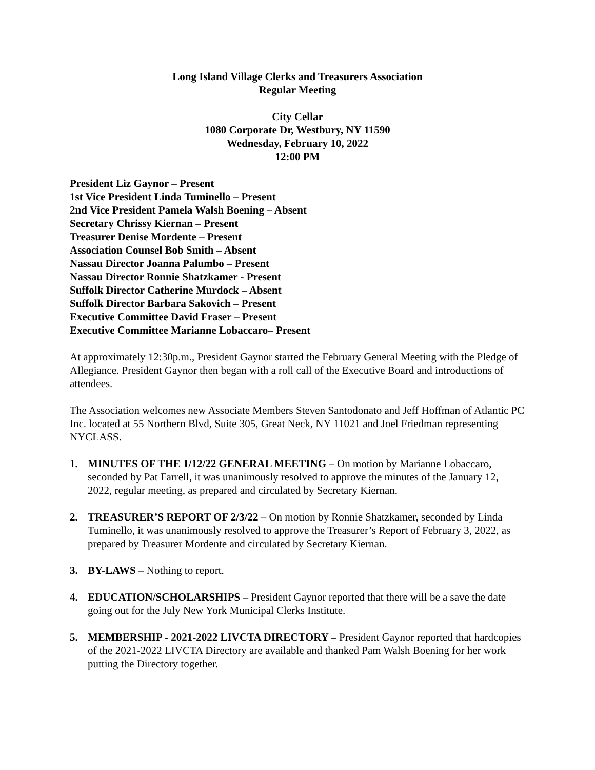Long Island Village Clerks and Treasurers Association
Regular Meeting
City Cellar
1080 Corporate Dr, Westbury, NY 11590
Wednesday, February 10, 2022
12:00 PM
President Liz Gaynor – Present
1st Vice President Linda Tuminello – Present
2nd Vice President Pamela Walsh Boening – Absent
Secretary Chrissy Kiernan – Present
Treasurer Denise Mordente – Present
Association Counsel Bob Smith – Absent
Nassau Director Joanna Palumbo – Present
Nassau Director Ronnie Shatzkamer - Present
Suffolk Director Catherine Murdock – Absent
Suffolk Director Barbara Sakovich – Present
Executive Committee David Fraser – Present
Executive Committee Marianne Lobaccaro– Present
At approximately 12:30p.m., President Gaynor started the February General Meeting with the Pledge of Allegiance. President Gaynor then began with a roll call of the Executive Board and introductions of attendees.
The Association welcomes new Associate Members Steven Santodonato and Jeff Hoffman of Atlantic PC Inc. located at 55 Northern Blvd, Suite 305, Great Neck, NY 11021 and Joel Friedman representing NYCLASS.
1. MINUTES OF THE 1/12/22 GENERAL MEETING – On motion by Marianne Lobaccaro, seconded by Pat Farrell, it was unanimously resolved to approve the minutes of the January 12, 2022, regular meeting, as prepared and circulated by Secretary Kiernan.
2. TREASURER’S REPORT OF 2/3/22 – On motion by Ronnie Shatzkamer, seconded by Linda Tuminello, it was unanimously resolved to approve the Treasurer’s Report of February 3, 2022, as prepared by Treasurer Mordente and circulated by Secretary Kiernan.
3. BY-LAWS – Nothing to report.
4. EDUCATION/SCHOLARSHIPS – President Gaynor reported that there will be a save the date going out for the July New York Municipal Clerks Institute.
5. MEMBERSHIP - 2021-2022 LIVCTA DIRECTORY – President Gaynor reported that hardcopies of the 2021-2022 LIVCTA Directory are available and thanked Pam Walsh Boening for her work putting the Directory together.